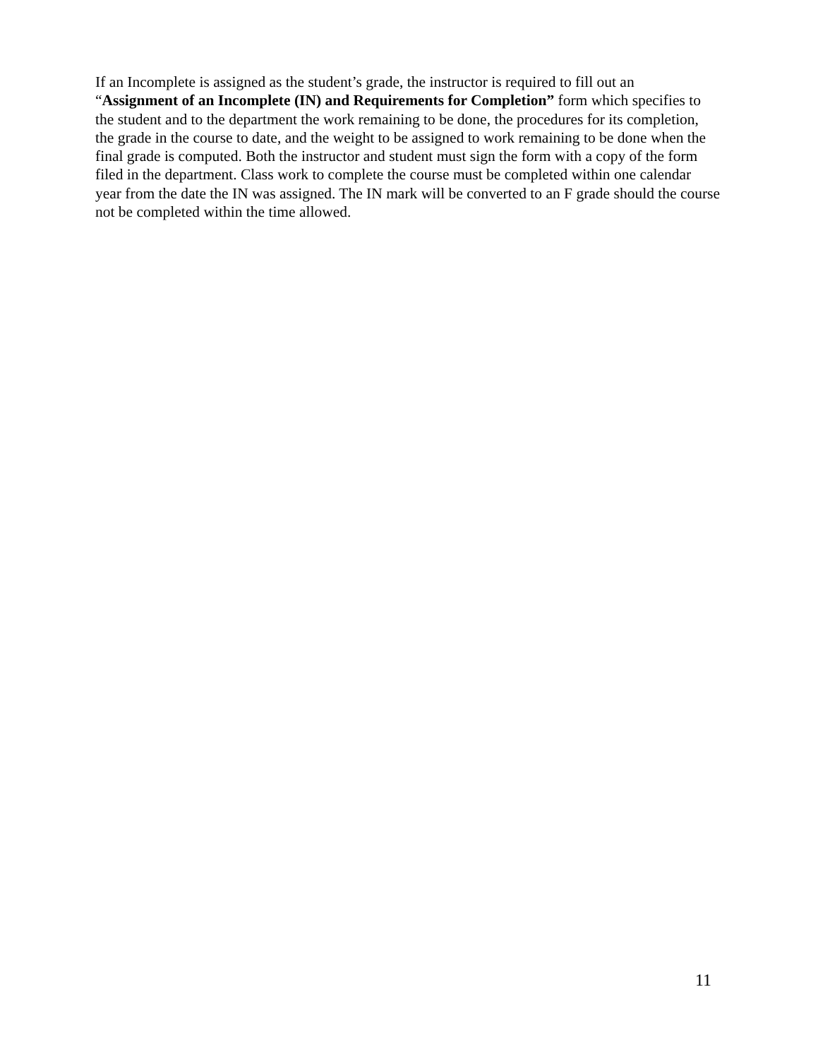If an Incomplete is assigned as the student’s grade, the instructor is required to fill out an “Assignment of an Incomplete (IN) and Requirements for Completion” form which specifies to the student and to the department the work remaining to be done, the procedures for its completion, the grade in the course to date, and the weight to be assigned to work remaining to be done when the final grade is computed. Both the instructor and student must sign the form with a copy of the form filed in the department. Class work to complete the course must be completed within one calendar year from the date the IN was assigned. The IN mark will be converted to an F grade should the course not be completed within the time allowed.
11